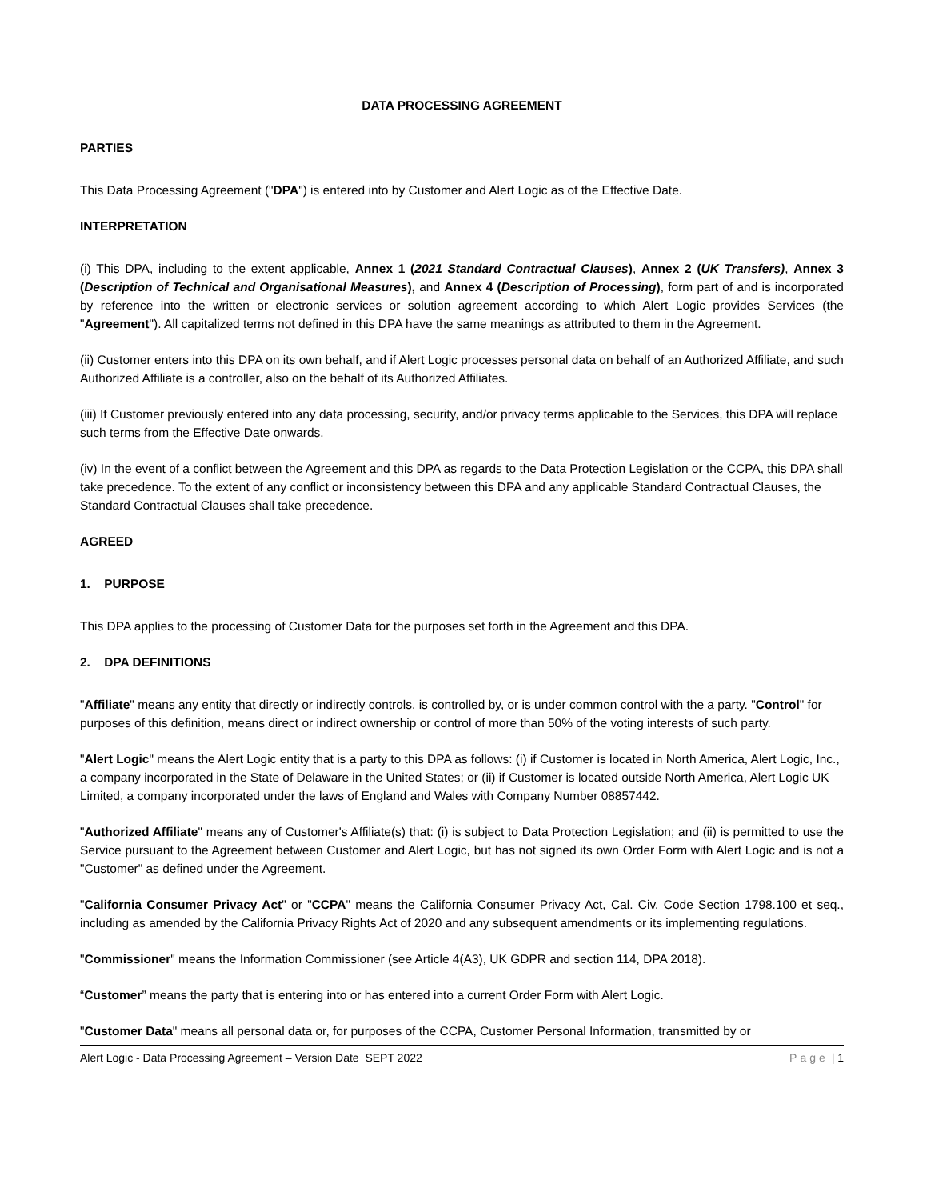DATA PROCESSING AGREEMENT
PARTIES
This Data Processing Agreement ("DPA") is entered into by Customer and Alert Logic as of the Effective Date.
INTERPRETATION
(i) This DPA, including to the extent applicable, Annex 1 (2021 Standard Contractual Clauses), Annex 2 (UK Transfers), Annex 3 (Description of Technical and Organisational Measures), and Annex 4 (Description of Processing), form part of and is incorporated by reference into the written or electronic services or solution agreement according to which Alert Logic provides Services (the "Agreement"). All capitalized terms not defined in this DPA have the same meanings as attributed to them in the Agreement.
(ii) Customer enters into this DPA on its own behalf, and if Alert Logic processes personal data on behalf of an Authorized Affiliate, and such Authorized Affiliate is a controller, also on the behalf of its Authorized Affiliates.
(iii) If Customer previously entered into any data processing, security, and/or privacy terms applicable to the Services, this DPA will replace such terms from the Effective Date onwards.
(iv) In the event of a conflict between the Agreement and this DPA as regards to the Data Protection Legislation or the CCPA, this DPA shall take precedence. To the extent of any conflict or inconsistency between this DPA and any applicable Standard Contractual Clauses, the Standard Contractual Clauses shall take precedence.
AGREED
1. PURPOSE
This DPA applies to the processing of Customer Data for the purposes set forth in the Agreement and this DPA.
2. DPA DEFINITIONS
"Affiliate" means any entity that directly or indirectly controls, is controlled by, or is under common control with the a party. "Control" for purposes of this definition, means direct or indirect ownership or control of more than 50% of the voting interests of such party.
"Alert Logic" means the Alert Logic entity that is a party to this DPA as follows: (i) if Customer is located in North America, Alert Logic, Inc., a company incorporated in the State of Delaware in the United States; or (ii) if Customer is located outside North America, Alert Logic UK Limited, a company incorporated under the laws of England and Wales with Company Number 08857442.
"Authorized Affiliate" means any of Customer's Affiliate(s) that: (i) is subject to Data Protection Legislation; and (ii) is permitted to use the Service pursuant to the Agreement between Customer and Alert Logic, but has not signed its own Order Form with Alert Logic and is not a "Customer" as defined under the Agreement.
"California Consumer Privacy Act" or "CCPA" means the California Consumer Privacy Act, Cal. Civ. Code Section 1798.100 et seq., including as amended by the California Privacy Rights Act of 2020 and any subsequent amendments or its implementing regulations.
"Commissioner" means the Information Commissioner (see Article 4(A3), UK GDPR and section 114, DPA 2018).
“Customer” means the party that is entering into or has entered into a current Order Form with Alert Logic.
"Customer Data" means all personal data or, for purposes of the CCPA, Customer Personal Information, transmitted by or
Alert Logic - Data Processing Agreement – Version Date SEPT 2022 Page | 1